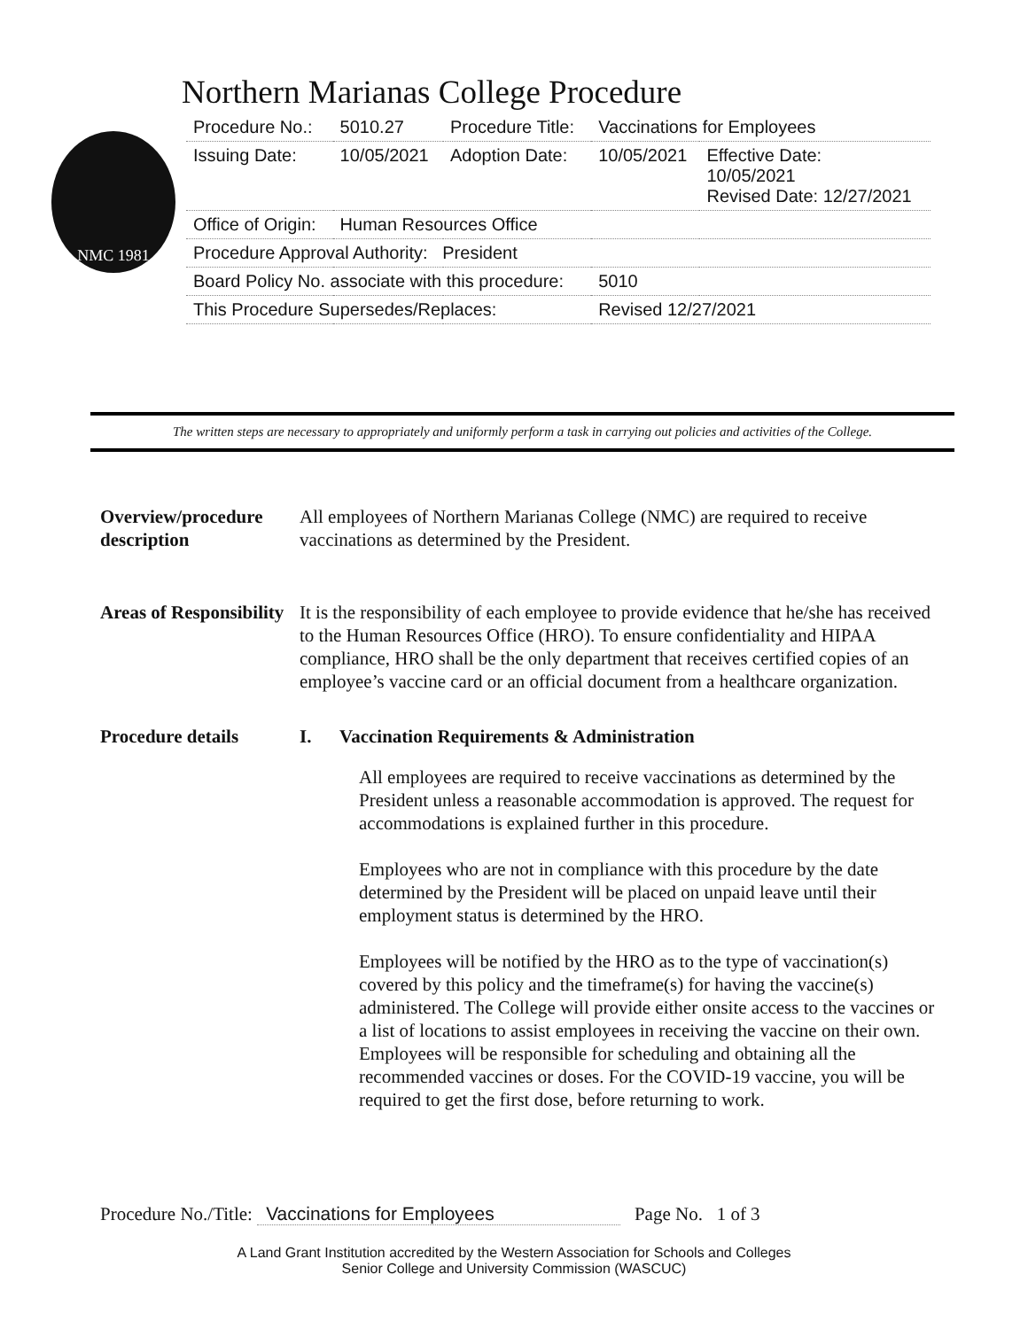Northern Marianas College Procedure
NMC 1981
| Procedure No.: | 5010.27 | Procedure Title: | Vaccinations for Employees | |
| Issuing Date: | 10/05/2021 | Adoption Date: | 10/05/2021 | Effective Date: 10/05/2021 Revised Date: 12/27/2021 |
| Office of Origin: | Human Resources Office | | | |
| Procedure Approval Authority: President | | | | |
| Board Policy No. associate with this procedure: | | | 5010 | |
| This Procedure Supersedes/Replaces: | | | Revised 12/27/2021 | |
The written steps are necessary to appropriately and uniformly perform a task in carrying out policies and activities of the College.
Overview/procedure description
All employees of Northern Marianas College (NMC) are required to receive vaccinations as determined by the President.
Areas of Responsibility
It is the responsibility of each employee to provide evidence that he/she has received to the Human Resources Office (HRO). To ensure confidentiality and HIPAA compliance, HRO shall be the only department that receives certified copies of an employee’s vaccine card or an official document from a healthcare organization.
Procedure details I. Vaccination Requirements & Administration
All employees are required to receive vaccinations as determined by the President unless a reasonable accommodation is approved. The request for accommodations is explained further in this procedure.
Employees who are not in compliance with this procedure by the date determined by the President will be placed on unpaid leave until their employment status is determined by the HRO.
Employees will be notified by the HRO as to the type of vaccination(s) covered by this policy and the timeframe(s) for having the vaccine(s) administered. The College will provide either onsite access to the vaccines or a list of locations to assist employees in receiving the vaccine on their own. Employees will be responsible for scheduling and obtaining all the recommended vaccines or doses. For the COVID-19 vaccine, you will be required to get the first dose, before returning to work.
Procedure No./Title: Vaccinations for Employees Page No. 1 of 3
A Land Grant Institution accredited by the Western Association for Schools and Colleges
Senior College and University Commission (WASCUC)